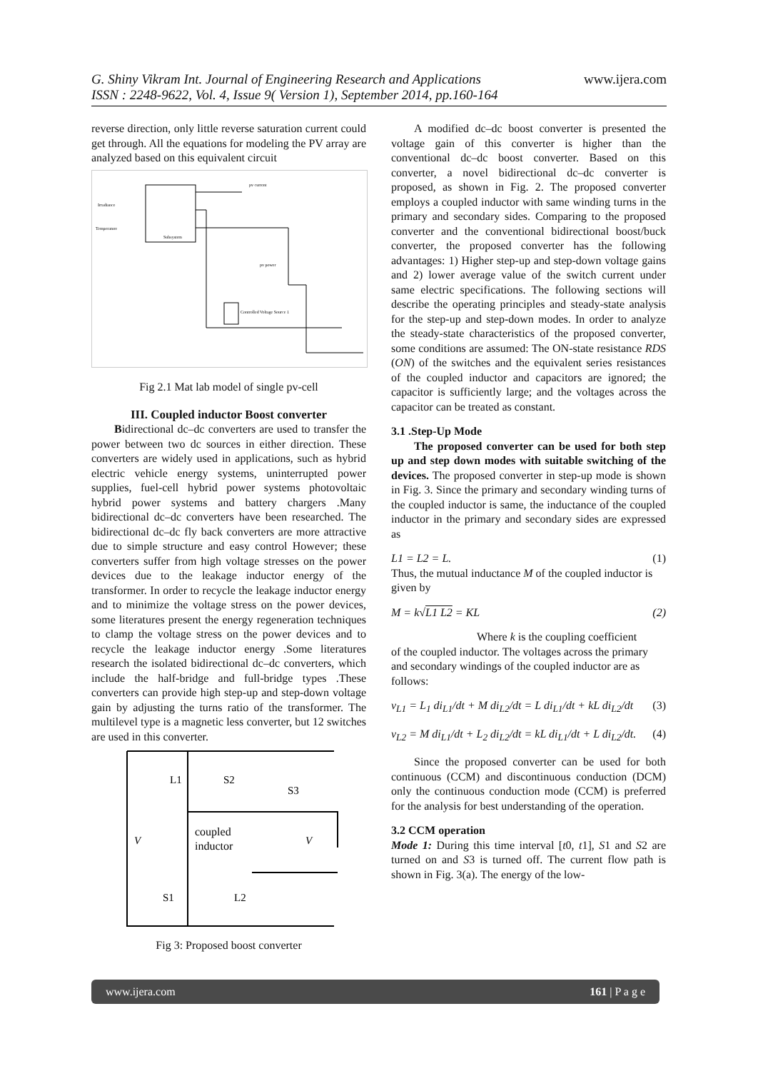www.ijera.com
G. Shiny Vikram Int. Journal of Engineering Research and Applications
ISSN : 2248-9622, Vol. 4, Issue 9( Version 1), September 2014, pp.160-164
reverse direction, only little reverse saturation current could get through. All the equations for modeling the PV array are analyzed based on this equivalent circuit
Subsystem
Irradiance
Temperature
pv current
pv power
Controlled Voltage Source 1
Fig 2.1 Mat lab model of single pv-cell
III. Coupled inductor Boost converter
Bidirectional dc–dc converters are used to transfer the power between two dc sources in either direction. These converters are widely used in applications, such as hybrid electric vehicle energy systems, uninterrupted power supplies, fuel-cell hybrid power systems photovoltaic hybrid power systems and battery chargers .Many bidirectional dc–dc converters have been researched. The bidirectional dc–dc fly back converters are more attractive due to simple structure and easy control However; these converters suffer from high voltage stresses on the power devices due to the leakage inductor energy of the transformer. In order to recycle the leakage inductor energy and to minimize the voltage stress on the power devices, some literatures present the energy regeneration techniques to clamp the voltage stress on the power devices and to recycle the leakage inductor energy .Some literatures research the isolated bidirectional dc–dc converters, which include the half-bridge and full-bridge types .These converters can provide high step-up and step-down voltage gain by adjusting the turns ratio of the transformer. The multilevel type is a magnetic less converter, but 12 switches are used in this converter.
V
V
L1
S2
S3
coupled
inductor
S1
L2
Fig 3: Proposed boost converter
A modified dc–dc boost converter is presented the voltage gain of this converter is higher than the conventional dc–dc boost converter. Based on this converter, a novel bidirectional dc–dc converter is proposed, as shown in Fig. 2. The proposed converter employs a coupled inductor with same winding turns in the primary and secondary sides. Comparing to the proposed converter and the conventional bidirectional boost/buck converter, the proposed converter has the following advantages: 1) Higher step-up and step-down voltage gains and 2) lower average value of the switch current under same electric specifications. The following sections will describe the operating principles and steady-state analysis for the step-up and step-down modes. In order to analyze the steady-state characteristics of the proposed converter, some conditions are assumed: The ON-state resistance RDS (ON) of the switches and the equivalent series resistances of the coupled inductor and capacitors are ignored; the capacitor is sufficiently large; and the voltages across the capacitor can be treated as constant.
3.1 .Step-Up Mode
The proposed converter can be used for both step up and step down modes with suitable switching of the devices. The proposed converter in step-up mode is shown in Fig. 3. Since the primary and secondary winding turns of the coupled inductor is same, the inductance of the coupled inductor in the primary and secondary sides are expressed as
L1 = L2 = L. (1)
Thus, the mutual inductance M of the coupled inductor is given by
M = k√L1 L2 = KL (2)
Where k is the coupling coefficient
of the coupled inductor. The voltages across the primary and secondary windings of the coupled inductor are as follows:
v<sub>L1</sub> = L<sub>1</sub> di<sub>L1</sub>/dt + M di<sub>L2</sub>/dt = L di<sub>L1</sub>/dt + kL di<sub>L2</sub>/dt (3)
v<sub>L2</sub> = M di<sub>L1</sub>/dt + L<sub>2</sub> di<sub>L2</sub>/dt = kL di<sub>L1</sub>/dt + L di<sub>L2</sub>/dt. (4)
Since the proposed converter can be used for both continuous (CCM) and discontinuous conduction (DCM) only the continuous conduction mode (CCM) is preferred for the analysis for best understanding of the operation.
3.2 CCM operation
Mode 1: During this time interval [t0, t1], S1 and S2 are turned on and S3 is turned off. The current flow path is shown in Fig. 3(a). The energy of the low-
www.ijera.com 161 | P a g e